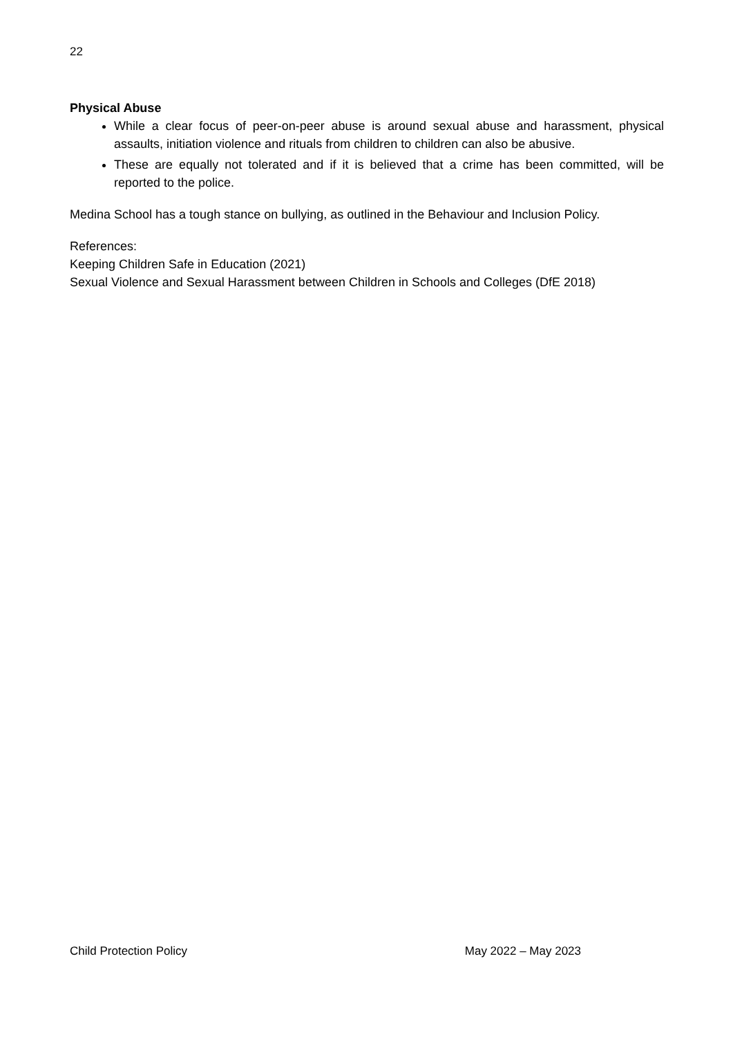22
Physical Abuse
While a clear focus of peer-on-peer abuse is around sexual abuse and harassment, physical assaults, initiation violence and rituals from children to children can also be abusive.
These are equally not tolerated and if it is believed that a crime has been committed, will be reported to the police.
Medina School has a tough stance on bullying, as outlined in the Behaviour and Inclusion Policy.
References:
Keeping Children Safe in Education (2021)
Sexual Violence and Sexual Harassment between Children in Schools and Colleges (DfE 2018)
Child Protection Policy May 2022 – May 2023